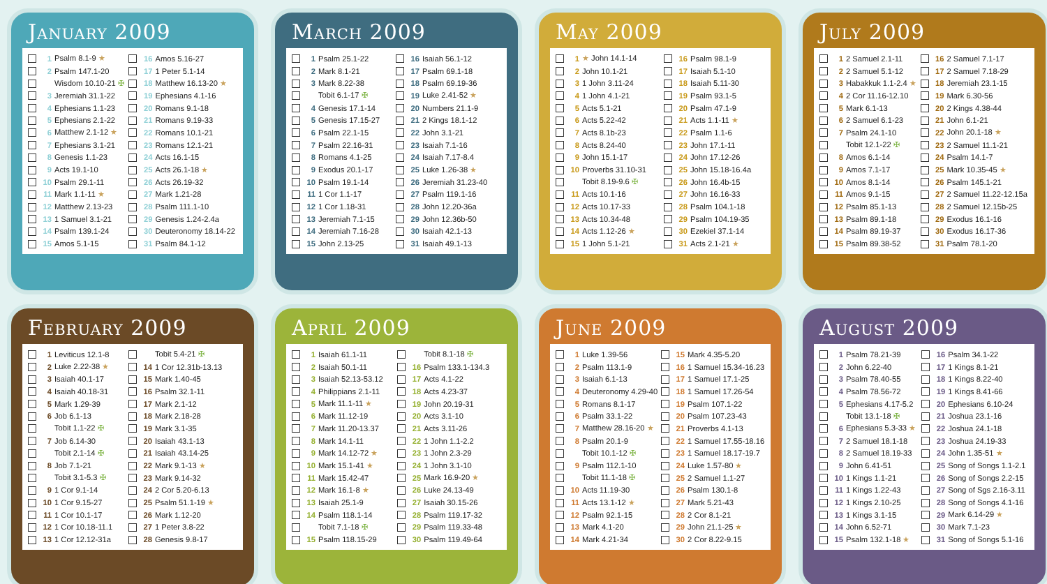January 2009
| | 1 | Psalm 8.1-9 ★ | | 16 | Amos 5.16-27 |
| | 2 | Psalm 147.1-20 | | 17 | 1 Peter 5.1-14 |
| | | Wisdom 10.10-21 ✠ | | 18 | Matthew 16.13-20 ★ |
| | 3 | Jeremiah 31.1-22 | | 19 | Ephesians 4.1-16 |
| | 4 | Ephesians 1.1-23 | | 20 | Romans 9.1-18 |
| | 5 | Ephesians 2.1-22 | | 21 | Romans 9.19-33 |
| | 6 | Matthew 2.1-12 ★ | | 22 | Romans 10.1-21 |
| | 7 | Ephesians 3.1-21 | | 23 | Romans 12.1-21 |
| | 8 | Genesis 1.1-23 | | 24 | Acts 16.1-15 |
| | 9 | Acts 19.1-10 | | 25 | Acts 26.1-18 ★ |
| | 10 | Psalm 29.1-11 | | 26 | Acts 26.19-32 |
| | 11 | Mark 1.1-11 ★ | | 27 | Mark 1.21-28 |
| | 12 | Matthew 2.13-23 | | 28 | Psalm 111.1-10 |
| | 13 | 1 Samuel 3.1-21 | | 29 | Genesis 1.24-2.4a |
| | 14 | Psalm 139.1-24 | | 30 | Deuteronomy 18.14-22 |
| | 15 | Amos 5.1-15 | | 31 | Psalm 84.1-12 |
March 2009
| | 1 | Psalm 25.1-22 | | 16 | Isaiah 56.1-12 |
| | 2 | Mark 8.1-21 | | 17 | Psalm 69.1-18 |
| | 3 | Mark 8.22-38 | | 18 | Psalm 69.19-36 |
| | | Tobit 6.1-17 ✠ | | 19 | Luke 2.41-52 ★ |
| | 4 | Genesis 17.1-14 | | 20 | Numbers 21.1-9 |
| | 5 | Genesis 17.15-27 | | 21 | 2 Kings 18.1-12 |
| | 6 | Psalm 22.1-15 | | 22 | John 3.1-21 |
| | 7 | Psalm 22.16-31 | | 23 | Isaiah 7.1-16 |
| | 8 | Romans 4.1-25 | | 24 | Isaiah 7.17-8.4 |
| | 9 | Exodus 20.1-17 | | 25 | Luke 1.26-38 ★ |
| | 10 | Psalm 19.1-14 | | 26 | Jeremiah 31.23-40 |
| | 11 | 1 Cor 1.1-17 | | 27 | Psalm 119.1-16 |
| | 12 | 1 Cor 1.18-31 | | 28 | John 12.20-36a |
| | 13 | Jeremiah 7.1-15 | | 29 | John 12.36b-50 |
| | 14 | Jeremiah 7.16-28 | | 30 | Isaiah 42.1-13 |
| | 15 | John 2.13-25 | | 31 | Isaiah 49.1-13 |
May 2009
| | 1 | ★ John 14.1-14 | | 16 | Psalm 98.1-9 |
| | 2 | John 10.1-21 | | 17 | Isaiah 5.1-10 |
| | 3 | 1 John 3.11-24 | | 18 | Isaiah 5.11-30 |
| | 4 | 1 John 4.1-21 | | 19 | Psalm 93.1-5 |
| | 5 | Acts 5.1-21 | | 20 | Psalm 47.1-9 |
| | 6 | Acts 5.22-42 | | 21 | Acts 1.1-11 ★ |
| | 7 | Acts 8.1b-23 | | 22 | Psalm 1.1-6 |
| | 8 | Acts 8.24-40 | | 23 | John 17.1-11 |
| | 9 | John 15.1-17 | | 24 | John 17.12-26 |
| | 10 | Proverbs 31.10-31 | | 25 | John 15.18-16.4a |
| | | Tobit 8.19-9.6 ✠ | | 26 | John 16.4b-15 |
| | 11 | Acts 10.1-16 | | 27 | John 16.16-33 |
| | 12 | Acts 10.17-33 | | 28 | Psalm 104.1-18 |
| | 13 | Acts 10.34-48 | | 29 | Psalm 104.19-35 |
| | 14 | Acts 1.12-26 ★ | | 30 | Ezekiel 37.1-14 |
| | 15 | 1 John 5.1-21 | | 31 | Acts 2.1-21 ★ |
July 2009
| | 1 | 2 Samuel 2.1-11 | | 16 | 2 Samuel 7.1-17 |
| | 2 | 2 Samuel 5.1-12 | | 17 | 2 Samuel 7.18-29 |
| | 3 | Habakkuk 1.1-2.4 ★ | | 18 | Jeremiah 23.1-15 |
| | 4 | 2 Cor 11.16-12.10 | | 19 | Mark 6.30-56 |
| | 5 | Mark 6.1-13 | | 20 | 2 Kings 4.38-44 |
| | 6 | 2 Samuel 6.1-23 | | 21 | John 6.1-21 |
| | 7 | Psalm 24.1-10 | | 22 | John 20.1-18 ★ |
| | | Tobit 12.1-22 ✠ | | 23 | 2 Samuel 11.1-21 |
| | 8 | Amos 6.1-14 | | 24 | Psalm 14.1-7 |
| | 9 | Amos 7.1-17 | | 25 | Mark 10.35-45 ★ |
| | 10 | Amos 8.1-14 | | 26 | Psalm 145.1-21 |
| | 11 | Amos 9.1-15 | | 27 | 2 Samuel 11.22-12.15a |
| | 12 | Psalm 85.1-13 | | 28 | 2 Samuel 12.15b-25 |
| | 13 | Psalm 89.1-18 | | 29 | Exodus 16.1-16 |
| | 14 | Psalm 89.19-37 | | 30 | Exodus 16.17-36 |
| | 15 | Psalm 89.38-52 | | 31 | Psalm 78.1-20 |
February 2009
| | 1 | Leviticus 12.1-8 | | | Tobit 5.4-21 ✠ |
| | 2 | Luke 2.22-38 ★ | | 14 | 1 Cor 12.31b-13.13 |
| | 3 | Isaiah 40.1-17 | | 15 | Mark 1.40-45 |
| | 4 | Isaiah 40.18-31 | | 16 | Psalm 32.1-11 |
| | 5 | Mark 1.29-39 | | 17 | Mark 2.1-12 |
| | 6 | Job 6.1-13 | | 18 | Mark 2.18-28 |
| | | Tobit 1.1-22 ✠ | | 19 | Mark 3.1-35 |
| | 7 | Job 6.14-30 | | 20 | Isaiah 43.1-13 |
| | | Tobit 2.1-14 ✠ | | 21 | Isaiah 43.14-25 |
| | 8 | Job 7.1-21 | | 22 | Mark 9.1-13 ★ |
| | | Tobit 3.1-5.3 ✠ | | 23 | Mark 9.14-32 |
| | 9 | 1 Cor 9.1-14 | | 24 | 2 Cor 5.20-6.13 |
| | 10 | 1 Cor 9.15-27 | | 25 | Psalm 51.1-19 ★ |
| | 11 | 1 Cor 10.1-17 | | 26 | Mark 1.12-20 |
| | 12 | 1 Cor 10.18-11.1 | | 27 | 1 Peter 3.8-22 |
| | 13 | 1 Cor 12.12-31a | | 28 | Genesis 9.8-17 |
April 2009
| | 1 | Isaiah 61.1-11 | | | Tobit 8.1-18 ✠ |
| | 2 | Isaiah 50.1-11 | | 16 | Psalm 133.1-134.3 |
| | 3 | Isaiah 52.13-53.12 | | 17 | Acts 4.1-22 |
| | 4 | Philippians 2.1-11 | | 18 | Acts 4.23-37 |
| | 5 | Mark 11.1-11 ★ | | 19 | John 20.19-31 |
| | 6 | Mark 11.12-19 | | 20 | Acts 3.1-10 |
| | 7 | Mark 11.20-13.37 | | 21 | Acts 3.11-26 |
| | 8 | Mark 14.1-11 | | 22 | 1 John 1.1-2.2 |
| | 9 | Mark 14.12-72 ★ | | 23 | 1 John 2.3-29 |
| | 10 | Mark 15.1-41 ★ | | 24 | 1 John 3.1-10 |
| | 11 | Mark 15.42-47 | | 25 | Mark 16.9-20 ★ |
| | 12 | Mark 16.1-8 ★ | | 26 | Luke 24.13-49 |
| | 13 | Isaiah 25.1-9 | | 27 | Isaiah 30.15-26 |
| | 14 | Psalm 118.1-14 | | 28 | Psalm 119.17-32 |
| | | Tobit 7.1-18 ✠ | | 29 | Psalm 119.33-48 |
| | 15 | Psalm 118.15-29 | | 30 | Psalm 119.49-64 |
June 2009
| | 1 | Luke 1.39-56 | | 15 | Mark 4.35-5.20 |
| | 2 | Psalm 113.1-9 | | 16 | 1 Samuel 15.34-16.23 |
| | 3 | Isaiah 6.1-13 | | 17 | 1 Samuel 17.1-25 |
| | 4 | Deuteronomy 4.29-40 | | 18 | 1 Samuel 17.26-54 |
| | 5 | Romans 8.1-17 | | 19 | Psalm 107.1-22 |
| | 6 | Psalm 33.1-22 | | 20 | Psalm 107.23-43 |
| | 7 | Matthew 28.16-20 ★ | | 21 | Proverbs 4.1-13 |
| | 8 | Psalm 20.1-9 | | 22 | 1 Samuel 17.55-18.16 |
| | | Tobit 10.1-12 ✠ | | 23 | 1 Samuel 18.17-19.7 |
| | 9 | Psalm 112.1-10 | | 24 | Luke 1.57-80 ★ |
| | | Tobit 11.1-18 ✠ | | 25 | 2 Samuel 1.1-27 |
| | 10 | Acts 11.19-30 | | 26 | Psalm 130.1-8 |
| | 11 | Acts 13.1-12 ★ | | 27 | Mark 5.21-43 |
| | 12 | Psalm 92.1-15 | | 28 | 2 Cor 8.1-21 |
| | 13 | Mark 4.1-20 | | 29 | John 21.1-25 ★ |
| | 14 | Mark 4.21-34 | | 30 | 2 Cor 8.22-9.15 |
August 2009
| | 1 | Psalm 78.21-39 | | 16 | Psalm 34.1-22 |
| | 2 | John 6.22-40 | | 17 | 1 Kings 8.1-21 |
| | 3 | Psalm 78.40-55 | | 18 | 1 Kings 8.22-40 |
| | 4 | Psalm 78.56-72 | | 19 | 1 Kings 8.41-66 |
| | 5 | Ephesians 4.17-5.2 | | 20 | Ephesians 6.10-24 |
| | | Tobit 13.1-18 ✠ | | 21 | Joshua 23.1-16 |
| | 6 | Ephesians 5.3-33 ★ | | 22 | Joshua 24.1-18 |
| | 7 | 2 Samuel 18.1-18 | | 23 | Joshua 24.19-33 |
| | 8 | 2 Samuel 18.19-33 | | 24 | John 1.35-51 ★ |
| | 9 | John 6.41-51 | | 25 | Song of Songs 1.1-2.1 |
| | 10 | 1 Kings 1.1-21 | | 26 | Song of Songs 2.2-15 |
| | 11 | 1 Kings 1.22-43 | | 27 | Song of Sgs 2.16-3.11 |
| | 12 | 1 Kings 2.10-25 | | 28 | Song of Songs 4.1-16 |
| | 13 | 1 Kings 3.1-15 | | 29 | Mark 6.14-29 ★ |
| | 14 | John 6.52-71 | | 30 | Mark 7.1-23 |
| | 15 | Psalm 132.1-18 ★ | | 31 | Song of Songs 5.1-16 |